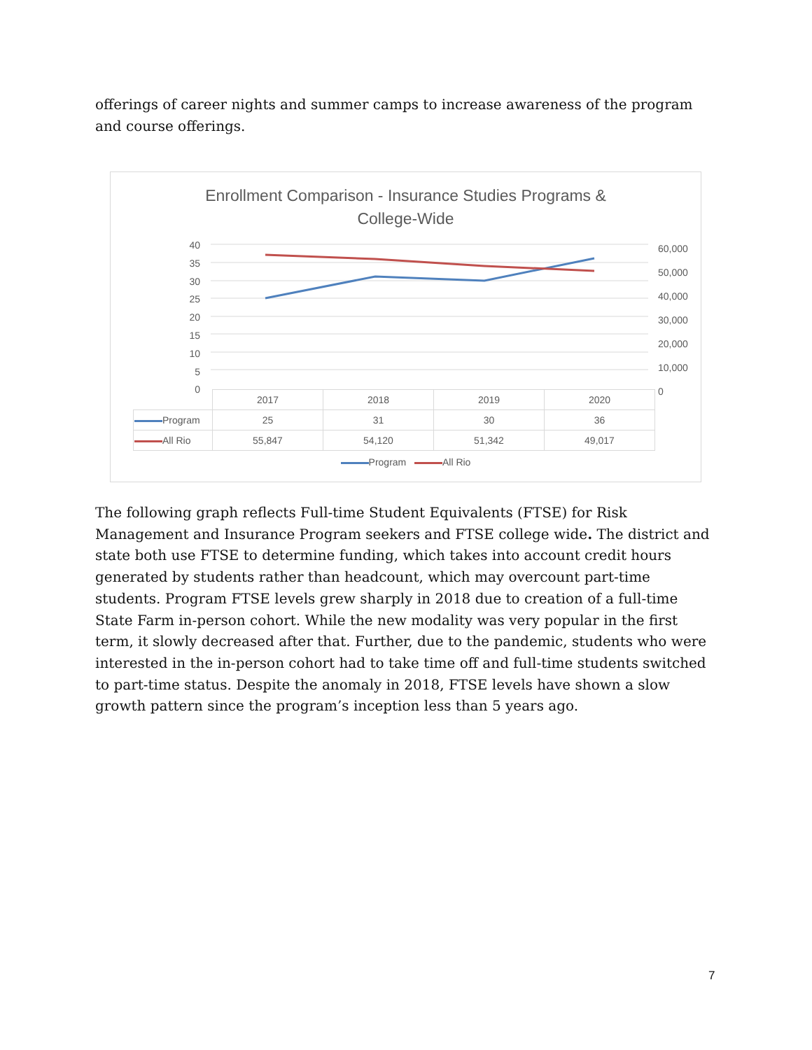offerings of career nights and summer camps to increase awareness of the program and course offerings.
Enrollment Comparison - Insurance Studies Programs &
College-Wide
40
35
30
25
20
15
10
5
0
60,000
50,000
40,000
30,000
20,000
10,000
0
| | 2017 | 2018 | 2019 | 2020 |
| --- | --- | --- | --- | --- |
| Program | 25 | 31 | 30 | 36 |
| All Rio | 55,847 | 54,120 | 51,342 | 49,017 |
Program All Rio
The following graph reflects Full-time Student Equivalents (FTSE) for Risk Management and Insurance Program seekers and FTSE college wide. The district and state both use FTSE to determine funding, which takes into account credit hours generated by students rather than headcount, which may overcount part-time students. Program FTSE levels grew sharply in 2018 due to creation of a full-time State Farm in-person cohort. While the new modality was very popular in the first term, it slowly decreased after that. Further, due to the pandemic, students who were interested in the in-person cohort had to take time off and full-time students switched to part-time status. Despite the anomaly in 2018, FTSE levels have shown a slow growth pattern since the program’s inception less than 5 years ago.
7